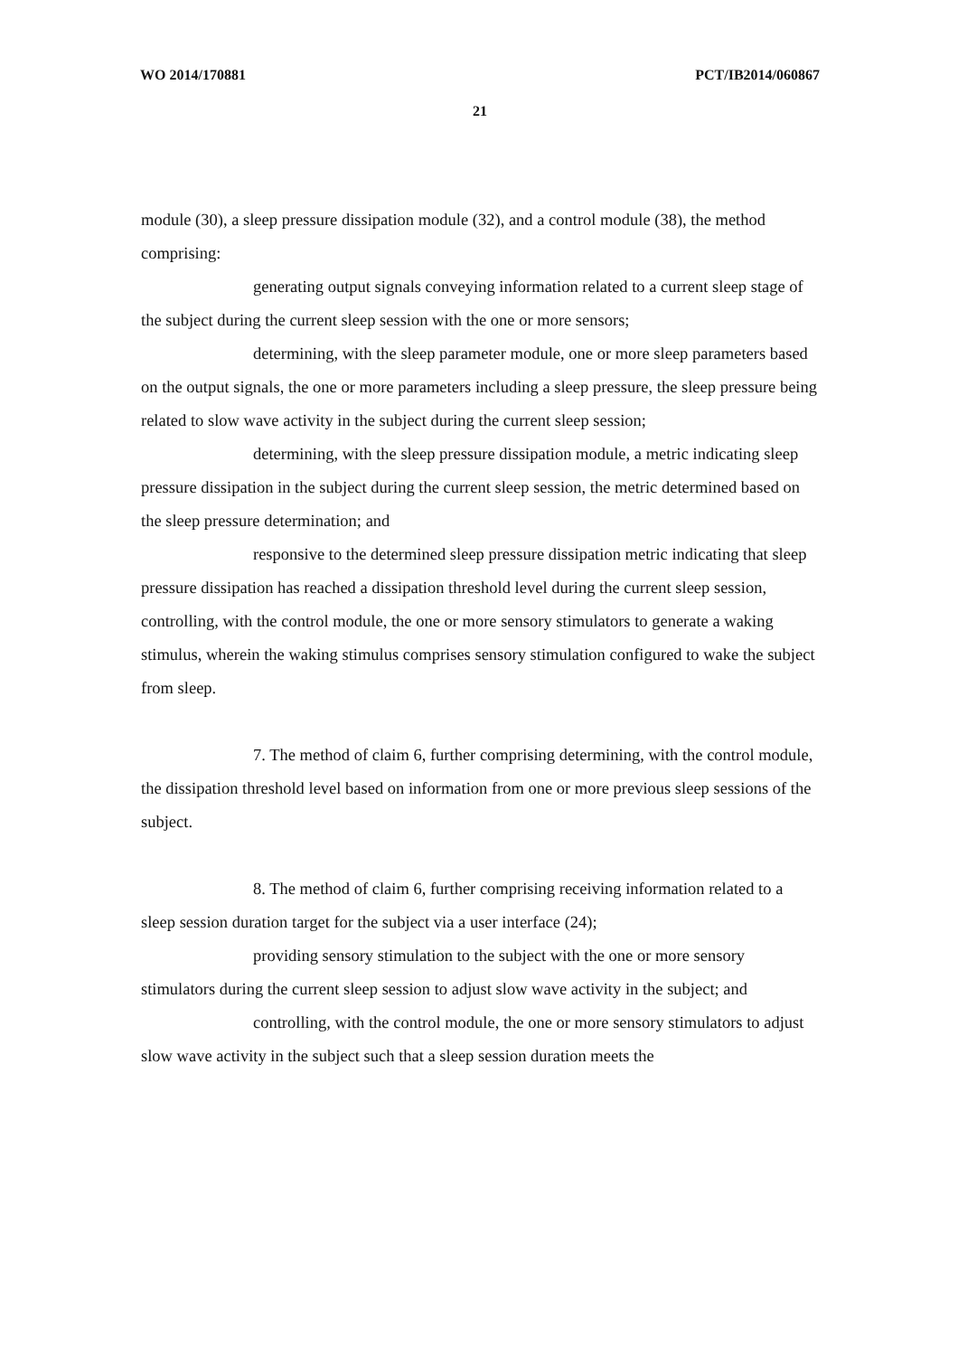WO 2014/170881 PCT/IB2014/060867
21
module (30), a sleep pressure dissipation module (32), and a control module (38), the method comprising:
generating output signals conveying information related to a current sleep stage of the subject during the current sleep session with the one or more sensors;
determining, with the sleep parameter module, one or more sleep parameters based on the output signals, the one or more parameters including a sleep pressure, the sleep pressure being related to slow wave activity in the subject during the current sleep session;
determining, with the sleep pressure dissipation module, a metric indicating sleep pressure dissipation in the subject during the current sleep session, the metric determined based on the sleep pressure determination; and
responsive to the determined sleep pressure dissipation metric indicating that sleep pressure dissipation has reached a dissipation threshold level during the current sleep session, controlling, with the control module, the one or more sensory stimulators to generate a waking stimulus, wherein the waking stimulus comprises sensory stimulation configured to wake the subject from sleep.
7. The method of claim 6, further comprising determining, with the control module, the dissipation threshold level based on information from one or more previous sleep sessions of the subject.
8. The method of claim 6, further comprising receiving information related to a sleep session duration target for the subject via a user interface (24);
providing sensory stimulation to the subject with the one or more sensory stimulators during the current sleep session to adjust slow wave activity in the subject; and
controlling, with the control module, the one or more sensory stimulators to adjust slow wave activity in the subject such that a sleep session duration meets the